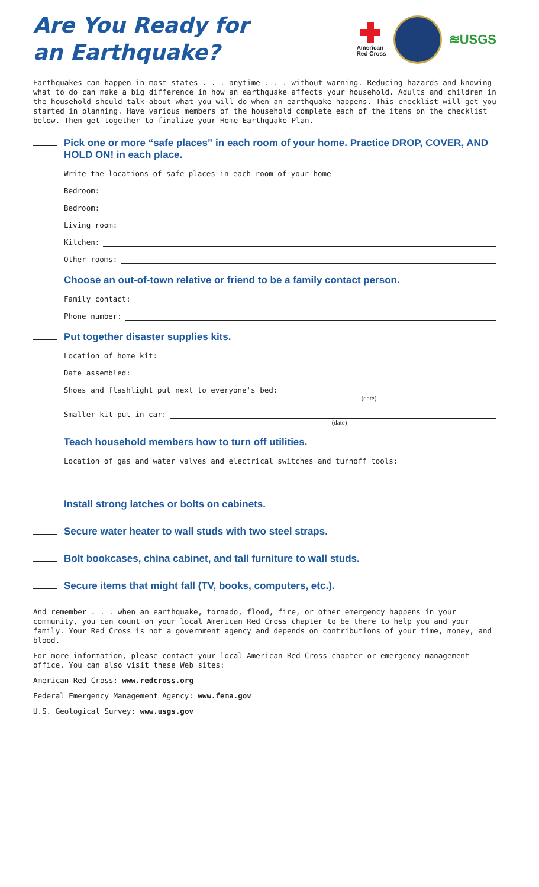Are You Ready for
an Earthquake?
American
Red Cross
≋USGS
Earthquakes can happen in most states . . . anytime . . . without warning. Reducing hazards and knowing what to do can make a big difference in how an earthquake affects your household. Adults and children in the household should talk about what you will do when an earthquake happens. This checklist will get you started in planning. Have various members of the household complete each of the items on the checklist below. Then get together to finalize your Home Earthquake Plan.
Pick one or more “safe places” in each room of your home. Practice DROP, COVER, AND HOLD ON! in each place.
Write the locations of safe places in each room of your home—
Bedroom:
Bedroom:
Living room:
Kitchen:
Other rooms:
Choose an out-of-town relative or friend to be a family contact person.
Family contact:
Phone number:
Put together disaster supplies kits.
Location of home kit:
Date assembled:
Shoes and flashlight put next to everyone's bed:
(date)
Smaller kit put in car:
(date)
Teach household members how to turn off utilities.
Location of gas and water valves and electrical switches and turnoff tools:
Install strong latches or bolts on cabinets.
Secure water heater to wall studs with two steel straps.
Bolt bookcases, china cabinet, and tall furniture to wall studs.
Secure items that might fall (TV, books, computers, etc.).
And remember . . . when an earthquake, tornado, flood, fire, or other emergency happens in your community, you can count on your local American Red Cross chapter to be there to help you and your family. Your Red Cross is not a government agency and depends on contributions of your time, money, and blood.
For more information, please contact your local American Red Cross chapter or emergency management office. You can also visit these Web sites:
American Red Cross: www.redcross.org
Federal Emergency Management Agency: www.fema.gov
U.S. Geological Survey: www.usgs.gov